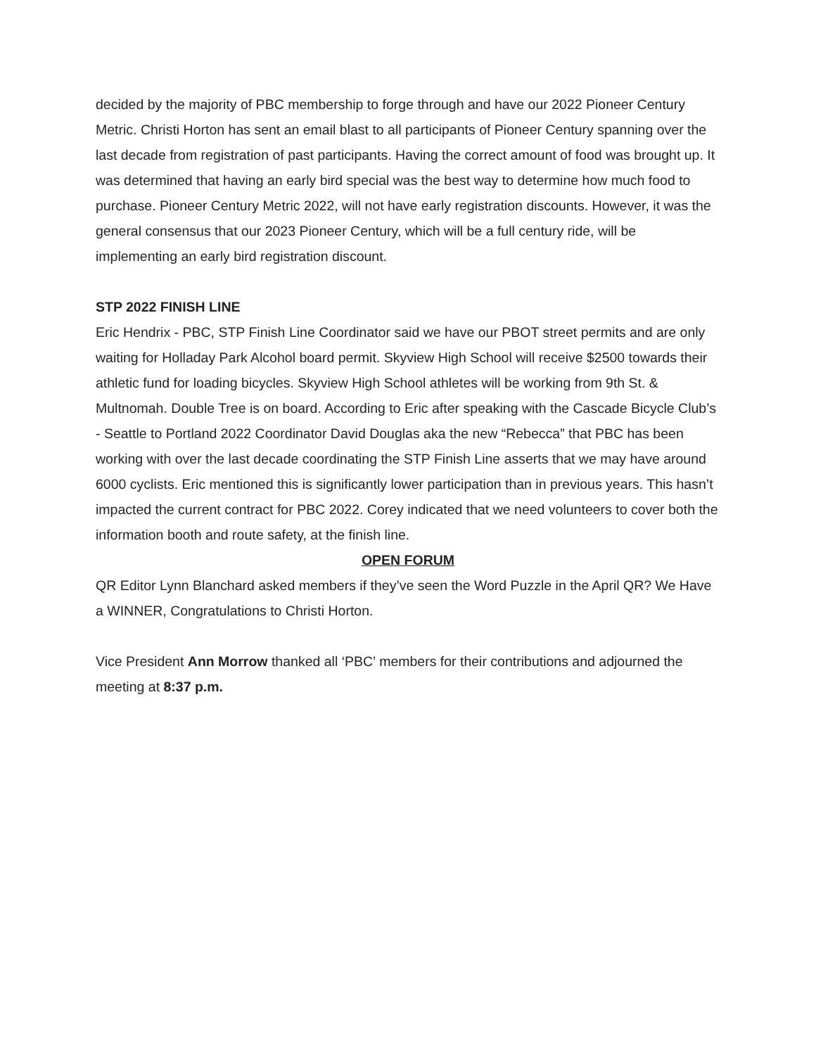decided by the majority of PBC membership to forge through and have our 2022 Pioneer Century Metric. Christi Horton has sent an email blast to all participants of Pioneer Century spanning over the last decade from registration of past participants. Having the correct amount of food was brought up. It was determined that having an early bird special was the best way to determine how much food to purchase. Pioneer Century Metric 2022, will not have early registration discounts. However, it was the general consensus that our 2023 Pioneer Century, which will be a full century ride, will be implementing an early bird registration discount.
STP 2022 FINISH LINE
Eric Hendrix - PBC, STP Finish Line Coordinator said we have our PBOT street permits and are only waiting for Holladay Park Alcohol board permit. Skyview High School will receive $2500 towards their athletic fund for loading bicycles. Skyview High School athletes will be working from 9th St. & Multnomah. Double Tree is on board. According to Eric after speaking with the Cascade Bicycle Club’s - Seattle to Portland 2022 Coordinator David Douglas aka the new “Rebecca” that PBC has been working with over the last decade coordinating the STP Finish Line asserts that we may have around 6000 cyclists. Eric mentioned this is significantly lower participation than in previous years. This hasn’t impacted the current contract for PBC 2022. Corey indicated that we need volunteers to cover both the information booth and route safety, at the finish line.
OPEN FORUM
QR Editor Lynn Blanchard asked members if they’ve seen the Word Puzzle in the April QR? We Have a WINNER, Congratulations to Christi Horton.
Vice President Ann Morrow thanked all ‘PBC’ members for their contributions and adjourned the meeting at 8:37 p.m.